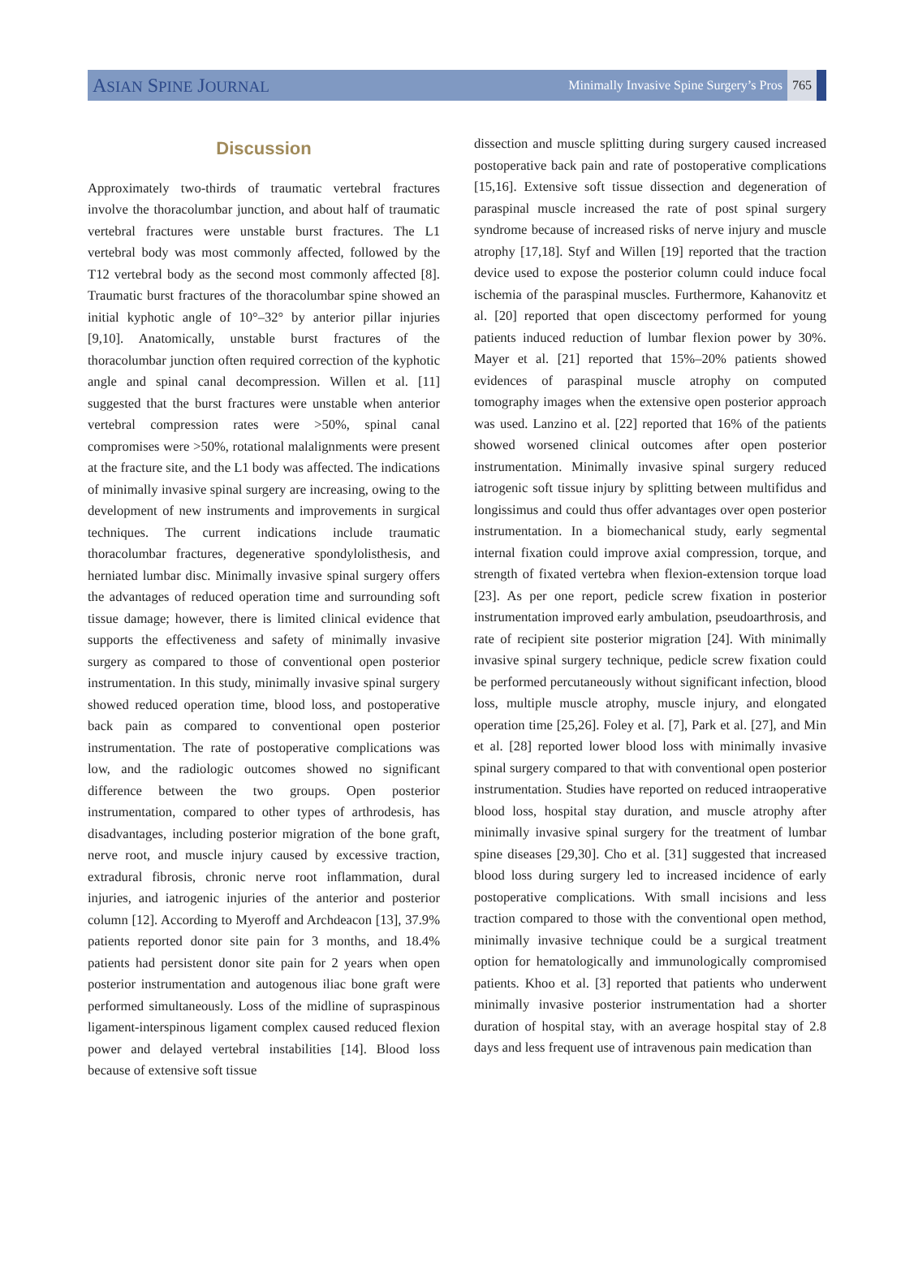ASIAN SPINE JOURNAL
Minimally Invasive Spine Surgery’s Pros 765
Discussion
Approximately two-thirds of traumatic vertebral fractures involve the thoracolumbar junction, and about half of traumatic vertebral fractures were unstable burst fractures. The L1 vertebral body was most commonly affected, followed by the T12 vertebral body as the second most commonly affected [8]. Traumatic burst fractures of the thoracolumbar spine showed an initial kyphotic angle of 10°–32° by anterior pillar injuries [9,10]. Anatomically, unstable burst fractures of the thoracolumbar junction often required correction of the kyphotic angle and spinal canal decompression. Willen et al. [11] suggested that the burst fractures were unstable when anterior vertebral compression rates were >50%, spinal canal compromises were >50%, rotational malalignments were present at the fracture site, and the L1 body was affected. The indications of minimally invasive spinal surgery are increasing, owing to the development of new instruments and improvements in surgical techniques. The current indications include traumatic thoracolumbar fractures, degenerative spondylolisthesis, and herniated lumbar disc. Minimally invasive spinal surgery offers the advantages of reduced operation time and surrounding soft tissue damage; however, there is limited clinical evidence that supports the effectiveness and safety of minimally invasive surgery as compared to those of conventional open posterior instrumentation. In this study, minimally invasive spinal surgery showed reduced operation time, blood loss, and postoperative back pain as compared to conventional open posterior instrumentation. The rate of postoperative complications was low, and the radiologic outcomes showed no significant difference between the two groups. Open posterior instrumentation, compared to other types of arthrodesis, has disadvantages, including posterior migration of the bone graft, nerve root, and muscle injury caused by excessive traction, extradural fibrosis, chronic nerve root inflammation, dural injuries, and iatrogenic injuries of the anterior and posterior column [12]. According to Myeroff and Archdeacon [13], 37.9% patients reported donor site pain for 3 months, and 18.4% patients had persistent donor site pain for 2 years when open posterior instrumentation and autogenous iliac bone graft were performed simultaneously. Loss of the midline of supraspinous ligament-interspinous ligament complex caused reduced flexion power and delayed vertebral instabilities [14]. Blood loss because of extensive soft tissue
dissection and muscle splitting during surgery caused increased postoperative back pain and rate of postoperative complications [15,16]. Extensive soft tissue dissection and degeneration of paraspinal muscle increased the rate of post spinal surgery syndrome because of increased risks of nerve injury and muscle atrophy [17,18]. Styf and Willen [19] reported that the traction device used to expose the posterior column could induce focal ischemia of the paraspinal muscles. Furthermore, Kahanovitz et al. [20] reported that open discectomy performed for young patients induced reduction of lumbar flexion power by 30%. Mayer et al. [21] reported that 15%–20% patients showed evidences of paraspinal muscle atrophy on computed tomography images when the extensive open posterior approach was used. Lanzino et al. [22] reported that 16% of the patients showed worsened clinical outcomes after open posterior instrumentation. Minimally invasive spinal surgery reduced iatrogenic soft tissue injury by splitting between multifidus and longissimus and could thus offer advantages over open posterior instrumentation. In a biomechanical study, early segmental internal fixation could improve axial compression, torque, and strength of fixated vertebra when flexion-extension torque load [23]. As per one report, pedicle screw fixation in posterior instrumentation improved early ambulation, pseudoarthrosis, and rate of recipient site posterior migration [24]. With minimally invasive spinal surgery technique, pedicle screw fixation could be performed percutaneously without significant infection, blood loss, multiple muscle atrophy, muscle injury, and elongated operation time [25,26]. Foley et al. [7], Park et al. [27], and Min et al. [28] reported lower blood loss with minimally invasive spinal surgery compared to that with conventional open posterior instrumentation. Studies have reported on reduced intraoperative blood loss, hospital stay duration, and muscle atrophy after minimally invasive spinal surgery for the treatment of lumbar spine diseases [29,30]. Cho et al. [31] suggested that increased blood loss during surgery led to increased incidence of early postoperative complications. With small incisions and less traction compared to those with the conventional open method, minimally invasive technique could be a surgical treatment option for hematologically and immunologically compromised patients. Khoo et al. [3] reported that patients who underwent minimally invasive posterior instrumentation had a shorter duration of hospital stay, with an average hospital stay of 2.8 days and less frequent use of intravenous pain medication than